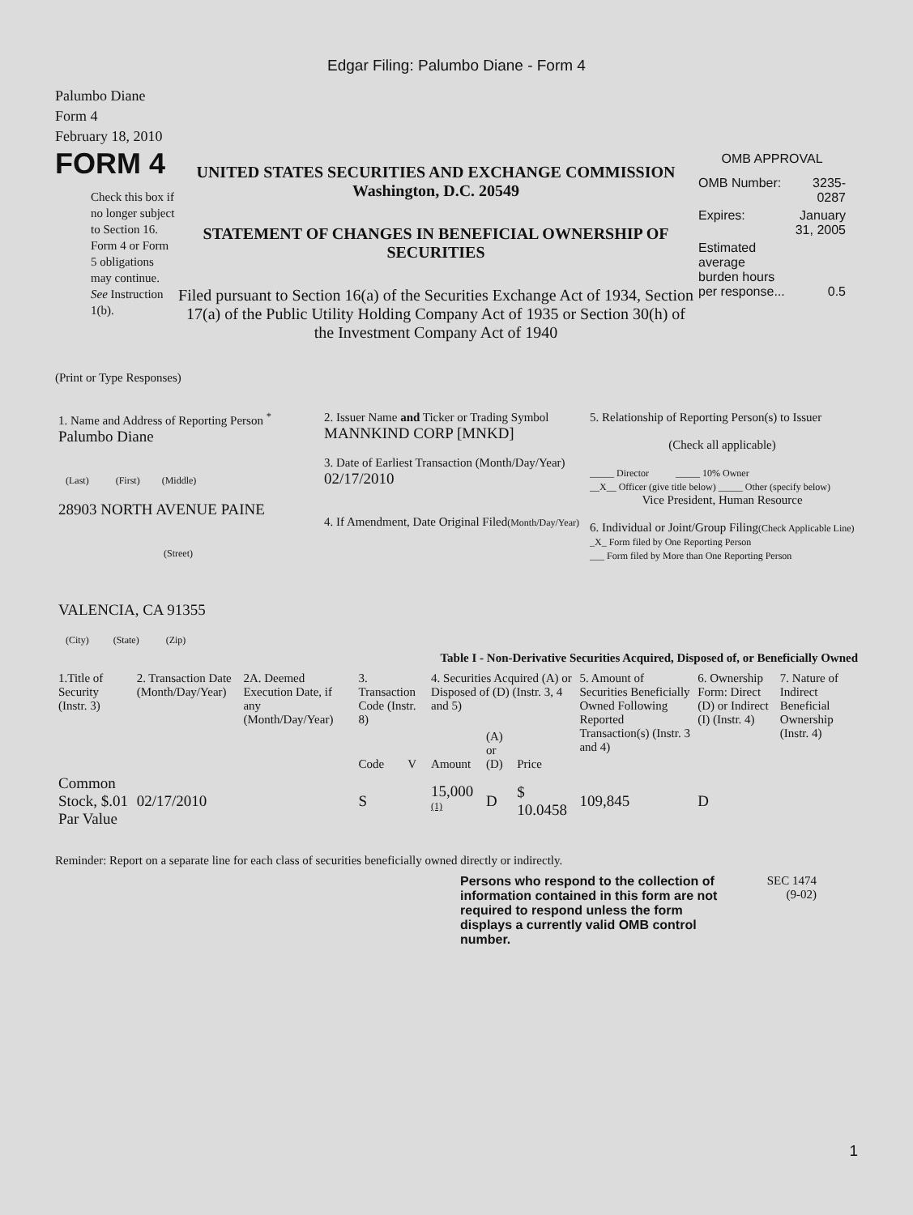Edgar Filing: Palumbo Diane - Form 4
Palumbo Diane
Form 4
February 18, 2010
FORM 4
Check this box if no longer subject to Section 16. Form 4 or Form 5 obligations may continue. See Instruction 1(b).
UNITED STATES SECURITIES AND EXCHANGE COMMISSION
Washington, D.C. 20549
STATEMENT OF CHANGES IN BENEFICIAL OWNERSHIP OF SECURITIES
Filed pursuant to Section 16(a) of the Securities Exchange Act of 1934, Section 17(a) of the Public Utility Holding Company Act of 1935 or Section 30(h) of the Investment Company Act of 1940
OMB APPROVAL
| OMB Number: | 3235-0287 |
| Expires: | January 31, 2005 |
| Estimated average burden hours per response... | 0.5 |
(Print or Type Responses)
| 1. Name and Address of Reporting Person <sup>*</sup> Palumbo Diane (Last) (First) (Middle) 28903 NORTH AVENUE PAINE (Street) VALENCIA, CA 91355 (City) (State) (Zip) | 2. Issuer Name and Ticker or Trading Symbol MANNKIND CORP [MNKD] 3. Date of Earliest Transaction (Month/Day/Year) 02/17/2010 4. If Amendment, Date Original Filed (Month/Day/Year) | 5. Relationship of Reporting Person(s) to Issuer (Check all applicable) _____ Director _____ 10% Owner __X__ Officer (give title below) _____ Other (specify below) Vice President, Human Resource 6. Individual or Joint/Group Filing (Check Applicable Line) _X_ Form filed by One Reporting Person ___ Form filed by More than One Reporting Person |
Table I - Non-Derivative Securities Acquired, Disposed of, or Beneficially Owned
| 1.Title of Security (Instr. 3) | 2. Transaction Date (Month/Day/Year) | 2A. Deemed Execution Date, if any (Month/Day/Year) | 3. Transaction Code (Instr. 8) | | 4. Securities Acquired (A) or Disposed of (D) (Instr. 3, 4 and 5) | | | 5. Amount of Securities Beneficially Owned Following Reported Transaction(s) (Instr. 3 and 4) | 6. Ownership Form: Direct (D) or Indirect (I) (Instr. 4) | 7. Nature of Indirect Beneficial Ownership (Instr. 4) |
| --- | --- | --- | --- | --- | --- | --- | --- | --- | --- | --- |
| | | | Code | V | Amount | (A) or (D) | Price | | | |
| Common Stock, $.01 Par Value | 02/17/2010 | | S | | 15,000 <sup>(1)</sup> | D | $ 10.0458 | 109,845 | D | |
Reminder: Report on a separate line for each class of securities beneficially owned directly or indirectly.
Persons who respond to the collection of information contained in this form are not required to respond unless the form displays a currently valid OMB control number.
SEC 1474
(9-02)
1